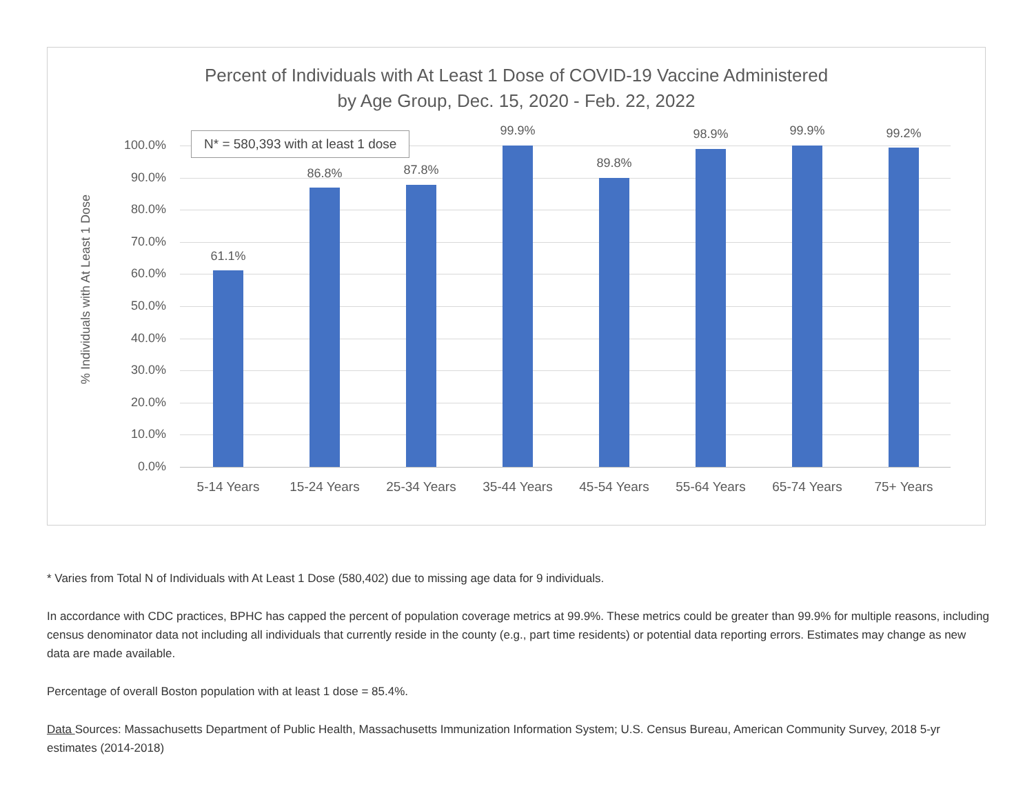Percent of Individuals with At Least 1 Dose of COVID-19 Vaccine Administered
by Age Group, Dec. 15, 2020 - Feb. 22, 2022
% Individuals with At Least 1 Dose
100.0%
90.0%
80.0%
70.0%
60.0%
50.0%
40.0%
30.0%
20.0%
10.0%
0.0%
61.1%
86.8% 87.8%
99.9%
89.8%
98.9% 99.9% 99.2%
5-14 Years 15-24 Years 25-34 Years 35-44 Years 45-54 Years 55-64 Years 65-74 Years 75+ Years
N* = 580,393 with at least 1 dose
* Varies from Total N of Individuals with At Least 1 Dose (580,402) due to missing age data for 9 individuals.
In accordance with CDC practices, BPHC has capped the percent of population coverage metrics at 99.9%. These metrics could be greater than 99.9% for multiple reasons, including census denominator data not including all individuals that currently reside in the county (e.g., part time residents) or potential data reporting errors. Estimates may change as new data are made available.
Percentage of overall Boston population with at least 1 dose = 85.4%.
Data Sources: Massachusetts Department of Public Health, Massachusetts Immunization Information System; U.S. Census Bureau, American Community Survey, 2018 5-yr estimates (2014-2018)